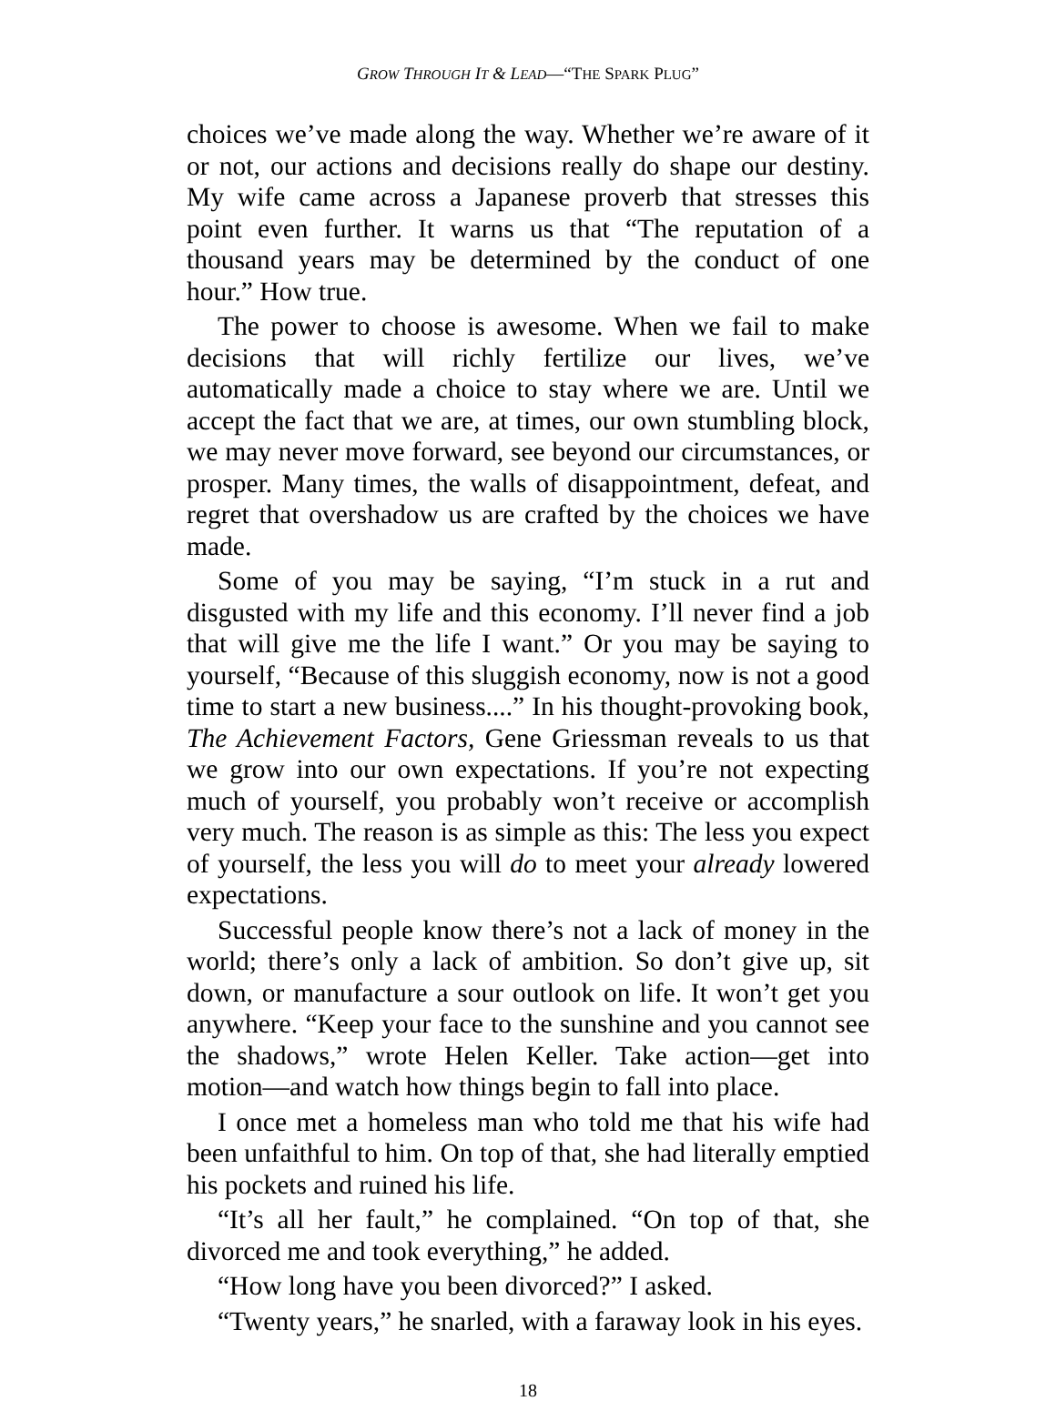GROW THROUGH IT & LEAD—“THE SPARK PLUG”
choices we’ve made along the way. Whether we’re aware of it or not, our actions and decisions really do shape our destiny. My wife came across a Japanese proverb that stresses this point even further. It warns us that “The reputation of a thousand years may be determined by the conduct of one hour.” How true.
The power to choose is awesome. When we fail to make decisions that will richly fertilize our lives, we’ve automatically made a choice to stay where we are. Until we accept the fact that we are, at times, our own stumbling block, we may never move forward, see beyond our circumstances, or prosper. Many times, the walls of disappointment, defeat, and regret that overshadow us are crafted by the choices we have made.
Some of you may be saying, “I’m stuck in a rut and disgusted with my life and this economy. I’ll never find a job that will give me the life I want.” Or you may be saying to yourself, “Because of this sluggish economy, now is not a good time to start a new business....” In his thought-provoking book, The Achievement Factors, Gene Griessman reveals to us that we grow into our own expectations. If you’re not expecting much of yourself, you probably won’t receive or accomplish very much. The reason is as simple as this: The less you expect of yourself, the less you will do to meet your already lowered expectations.
Successful people know there’s not a lack of money in the world; there’s only a lack of ambition. So don’t give up, sit down, or manufacture a sour outlook on life. It won’t get you anywhere. “Keep your face to the sunshine and you cannot see the shadows,” wrote Helen Keller. Take action—get into motion—and watch how things begin to fall into place.
I once met a homeless man who told me that his wife had been unfaithful to him. On top of that, she had literally emptied his pockets and ruined his life.
“It’s all her fault,” he complained. “On top of that, she divorced me and took everything,” he added.
“How long have you been divorced?” I asked.
“Twenty years,” he snarled, with a faraway look in his eyes.
18